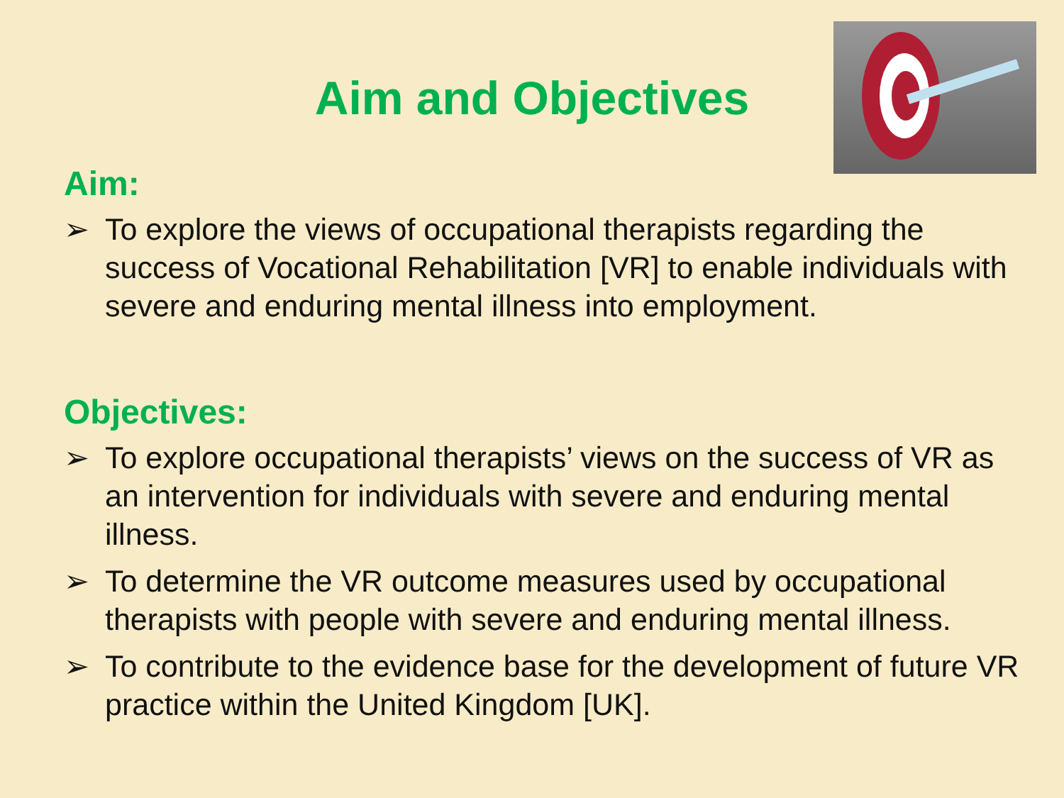Aim and Objectives
Aim:
➢ To explore the views of occupational therapists regarding the success of Vocational Rehabilitation [VR] to enable individuals with severe and enduring mental illness into employment.
Objectives:
➢ To explore occupational therapists’ views on the success of VR as an intervention for individuals with severe and enduring mental illness.
➢ To determine the VR outcome measures used by occupational therapists with people with severe and enduring mental illness.
➢ To contribute to the evidence base for the development of future VR practice within the United Kingdom [UK].